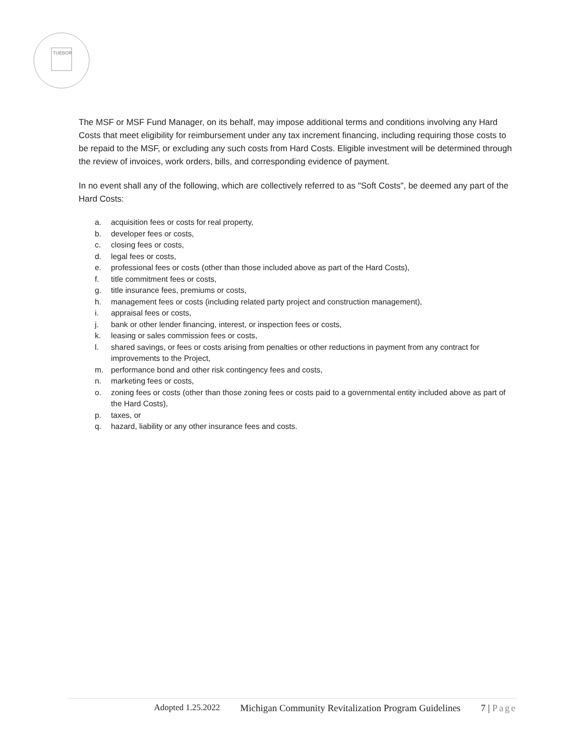TUEBOR
The MSF or MSF Fund Manager, on its behalf, may impose additional terms and conditions involving any Hard Costs that meet eligibility for reimbursement under any tax increment financing, including requiring those costs to be repaid to the MSF, or excluding any such costs from Hard Costs. Eligible investment will be determined through the review of invoices, work orders, bills, and corresponding evidence of payment.
In no event shall any of the following, which are collectively referred to as "Soft Costs", be deemed any part of the Hard Costs:
a. acquisition fees or costs for real property,
b. developer fees or costs,
c. closing fees or costs,
d. legal fees or costs,
e. professional fees or costs (other than those included above as part of the Hard Costs),
f. title commitment fees or costs,
g. title insurance fees, premiums or costs,
h. management fees or costs (including related party project and construction management),
i. appraisal fees or costs,
j. bank or other lender financing, interest, or inspection fees or costs,
k. leasing or sales commission fees or costs,
l. shared savings, or fees or costs arising from penalties or other reductions in payment from any contract for improvements to the Project,
m. performance bond and other risk contingency fees and costs,
n. marketing fees or costs,
o. zoning fees or costs (other than those zoning fees or costs paid to a governmental entity included above as part of the Hard Costs),
p. taxes, or
q. hazard, liability or any other insurance fees and costs.
Adopted 1.25.2022 Michigan Community Revitalization Program Guidelines 7 | Page